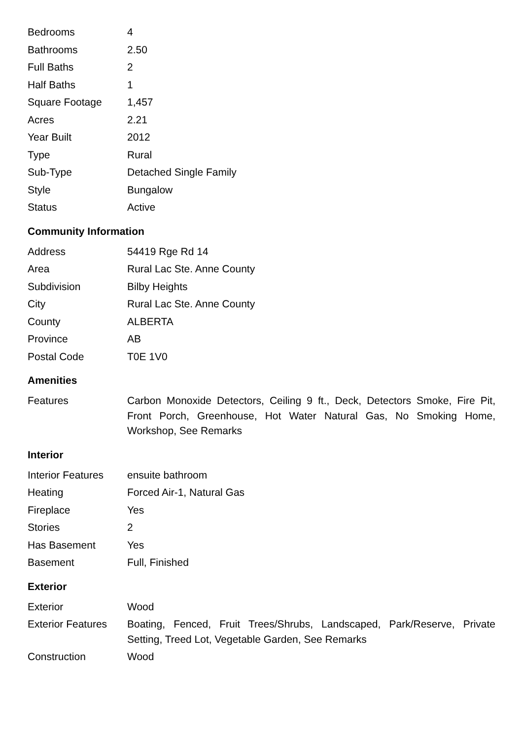| Bedrooms | 4 |
| Bathrooms | 2.50 |
| Full Baths | 2 |
| Half Baths | 1 |
| Square Footage | 1,457 |
| Acres | 2.21 |
| Year Built | 2012 |
| Type | Rural |
| Sub-Type | Detached Single Family |
| Style | Bungalow |
| Status | Active |
Community Information
| Address | 54419 Rge Rd 14 |
| Area | Rural Lac Ste. Anne County |
| Subdivision | Bilby Heights |
| City | Rural Lac Ste. Anne County |
| County | ALBERTA |
| Province | AB |
| Postal Code | T0E 1V0 |
Amenities
| Features | Carbon Monoxide Detectors, Ceiling 9 ft., Deck, Detectors Smoke, Fire Pit, Front Porch, Greenhouse, Hot Water Natural Gas, No Smoking Home, Workshop, See Remarks |
Interior
| Interior Features | ensuite bathroom |
| Heating | Forced Air-1, Natural Gas |
| Fireplace | Yes |
| Stories | 2 |
| Has Basement | Yes |
| Basement | Full, Finished |
Exterior
| Exterior | Wood |
| Exterior Features | Boating, Fenced, Fruit Trees/Shrubs, Landscaped, Park/Reserve, Private Setting, Treed Lot, Vegetable Garden, See Remarks |
| Construction | Wood |